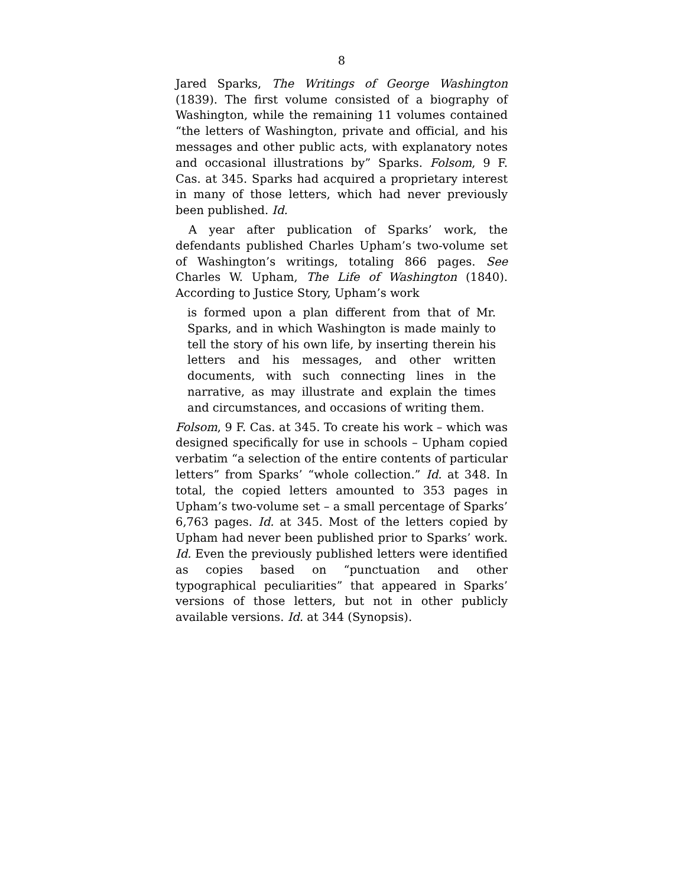8
Jared Sparks, The Writings of George Washington (1839). The first volume consisted of a biography of Washington, while the remaining 11 volumes contained “the letters of Washington, private and official, and his messages and other public acts, with explanatory notes and occasional illustrations by” Sparks. Folsom, 9 F. Cas. at 345. Sparks had acquired a proprietary interest in many of those letters, which had never previously been published. Id.
A year after publication of Sparks’ work, the defendants published Charles Upham’s two-volume set of Washington’s writings, totaling 866 pages. See Charles W. Upham, The Life of Washington (1840). According to Justice Story, Upham’s work
is formed upon a plan different from that of Mr. Sparks, and in which Washington is made mainly to tell the story of his own life, by inserting therein his letters and his messages, and other written documents, with such connecting lines in the narrative, as may illustrate and explain the times and circumstances, and occasions of writing them.
Folsom, 9 F. Cas. at 345. To create his work – which was designed specifically for use in schools – Upham copied verbatim “a selection of the entire contents of particular letters” from Sparks’ “whole collection.” Id. at 348. In total, the copied letters amounted to 353 pages in Upham’s two-volume set – a small percentage of Sparks’ 6,763 pages. Id. at 345. Most of the letters copied by Upham had never been published prior to Sparks’ work. Id. Even the previously published letters were identified as copies based on “punctuation and other typographical peculiarities” that appeared in Sparks’ versions of those letters, but not in other publicly available versions. Id. at 344 (Synopsis).